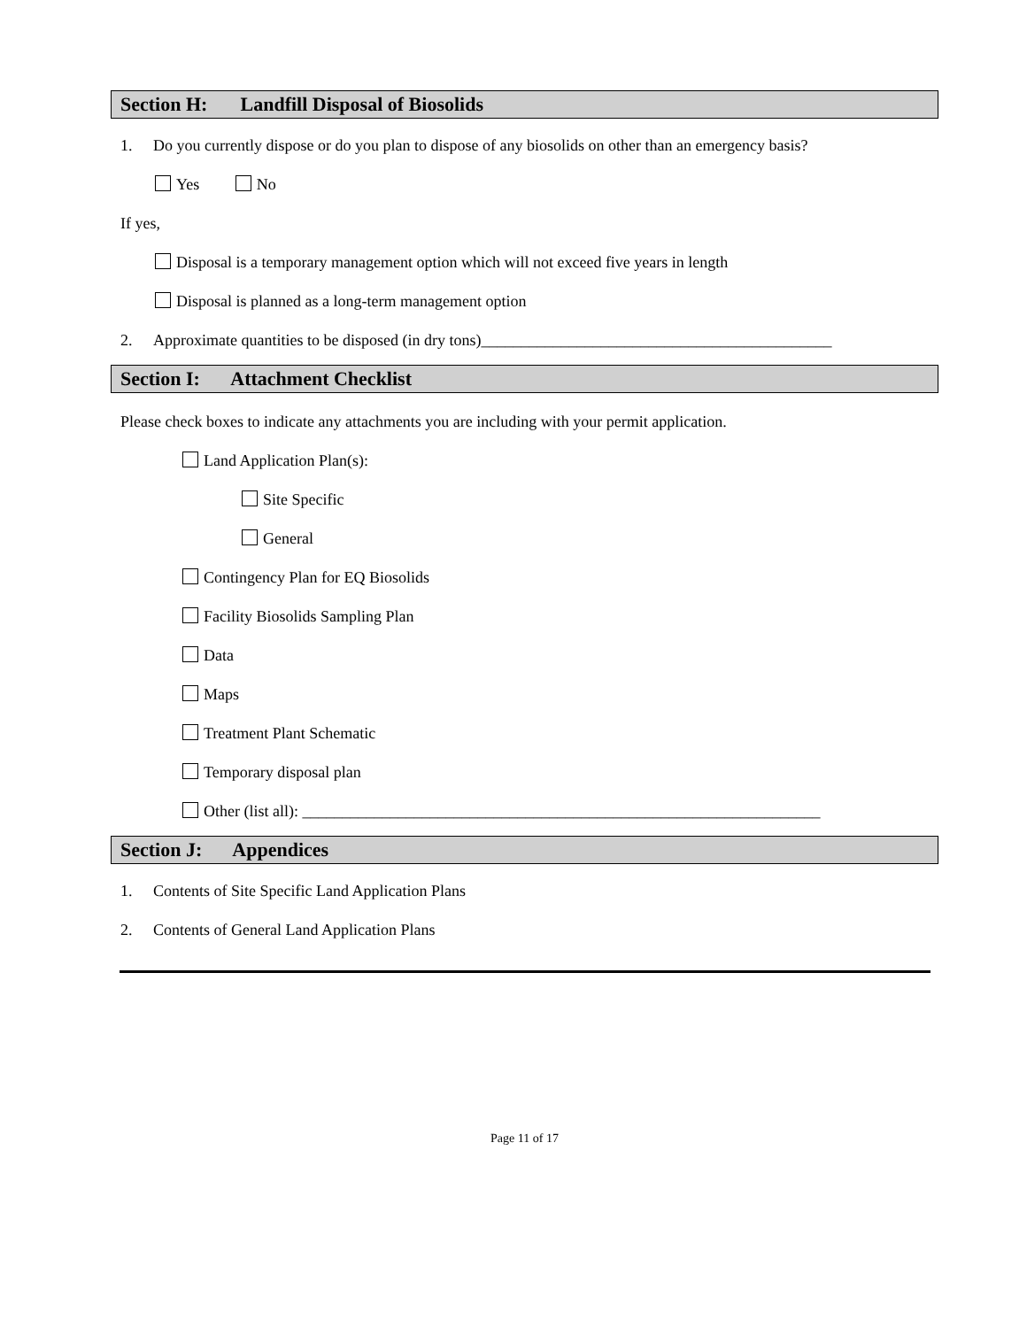Section H: Landfill Disposal of Biosolids
1. Do you currently dispose or do you plan to dispose of any biosolids on other than an emergency basis?
Yes No
If yes,
Disposal is a temporary management option which will not exceed five years in length
Disposal is planned as a long-term management option
2. Approximate quantities to be disposed (in dry tons)____________________________________________
Section I: Attachment Checklist
Please check boxes to indicate any attachments you are including with your permit application.
Land Application Plan(s):
Site Specific
General
Contingency Plan for EQ Biosolids
Facility Biosolids Sampling Plan
Data
Maps
Treatment Plant Schematic
Temporary disposal plan
Other (list all): _________________________________________________________________
Section J: Appendices
1. Contents of Site Specific Land Application Plans
2. Contents of General Land Application Plans
Page 11 of 17